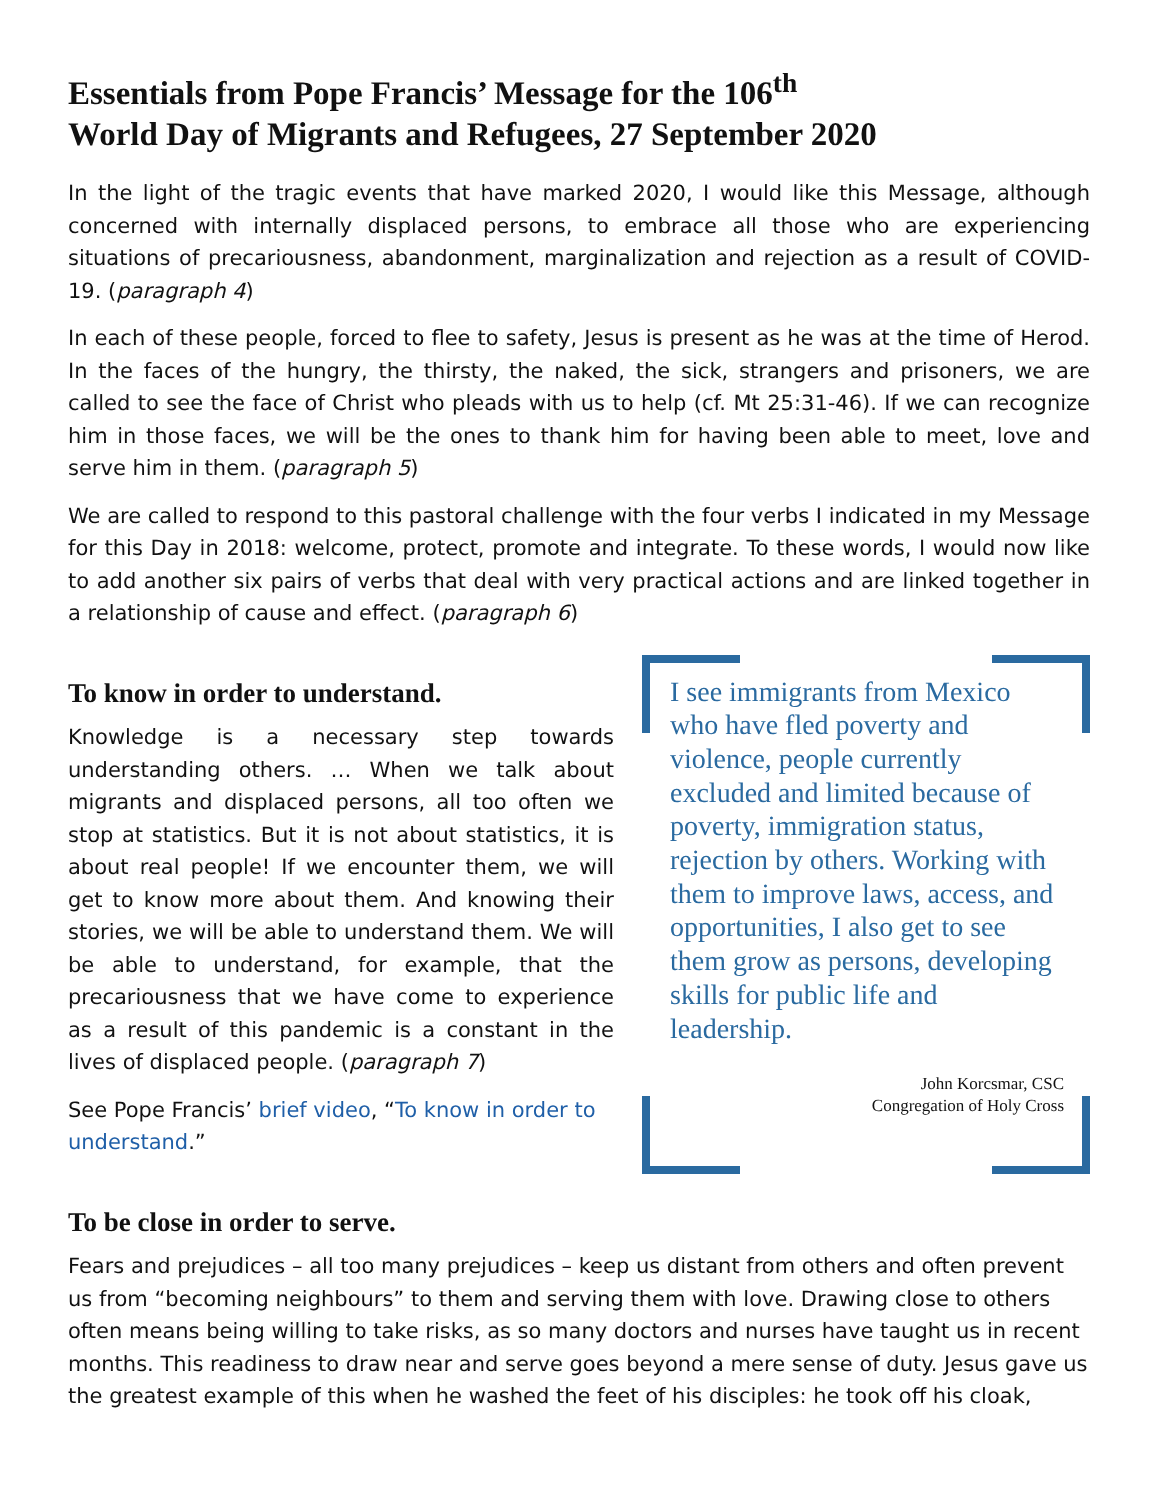Essentials from Pope Francis’ Message for the 106<sup>th</sup>
World Day of Migrants and Refugees, 27 September 2020
In the light of the tragic events that have marked 2020, I would like this Message, although concerned with internally displaced persons, to embrace all those who are experiencing situations of precariousness, abandonment, marginalization and rejection as a result of COVID-19. (paragraph 4)
In each of these people, forced to flee to safety, Jesus is present as he was at the time of Herod. In the faces of the hungry, the thirsty, the naked, the sick, strangers and prisoners, we are called to see the face of Christ who pleads with us to help (cf. Mt 25:31-46). If we can recognize him in those faces, we will be the ones to thank him for having been able to meet, love and serve him in them. (paragraph 5)
We are called to respond to this pastoral challenge with the four verbs I indicated in my Message for this Day in 2018: welcome, protect, promote and integrate. To these words, I would now like to add another six pairs of verbs that deal with very practical actions and are linked together in a relationship of cause and effect. (paragraph 6)
To know in order to understand.
Knowledge is a necessary step towards understanding others. … When we talk about migrants and displaced persons, all too often we stop at statistics. But it is not about statistics, it is about real people! If we encounter them, we will get to know more about them. And knowing their stories, we will be able to understand them. We will be able to understand, for example, that the precariousness that we have come to experience as a result of this pandemic is a constant in the lives of displaced people. (paragraph 7)
See Pope Francis’ brief video, “To know in order to understand.”
I see immigrants from Mexico who have fled poverty and violence, people currently excluded and limited because of poverty, immigration status, rejection by others. Working with them to improve laws, access, and opportunities, I also get to see them grow as persons, developing skills for public life and leadership.
John Korcsmar, CSC
Congregation of Holy Cross
To be close in order to serve.
Fears and prejudices – all too many prejudices – keep us distant from others and often prevent us from “becoming neighbours” to them and serving them with love. Drawing close to others often means being willing to take risks, as so many doctors and nurses have taught us in recent months. This readiness to draw near and serve goes beyond a mere sense of duty. Jesus gave us the greatest example of this when he washed the feet of his disciples: he took off his cloak,